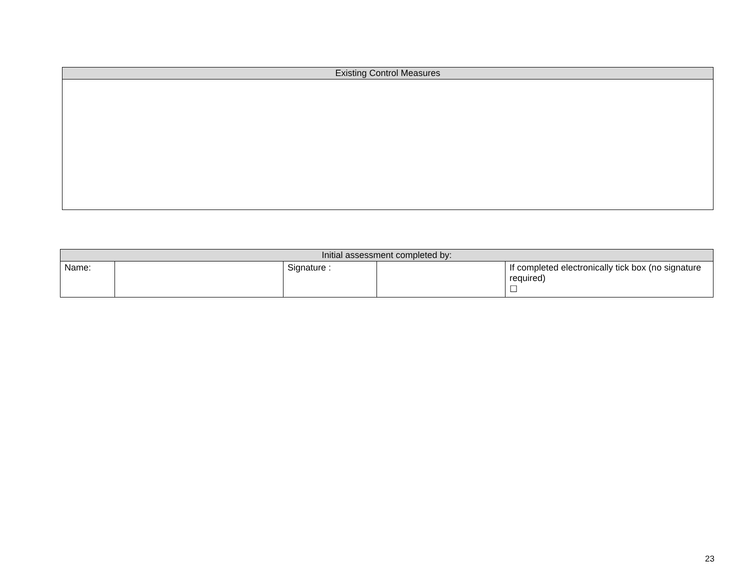| Existing Control Measures |
| --- |
| Initial assessment completed by: | | | | |
| --- | --- | --- | --- | --- |
| Name: | | Signature : | | If completed electronically tick box (no signature required) ☐ |
23